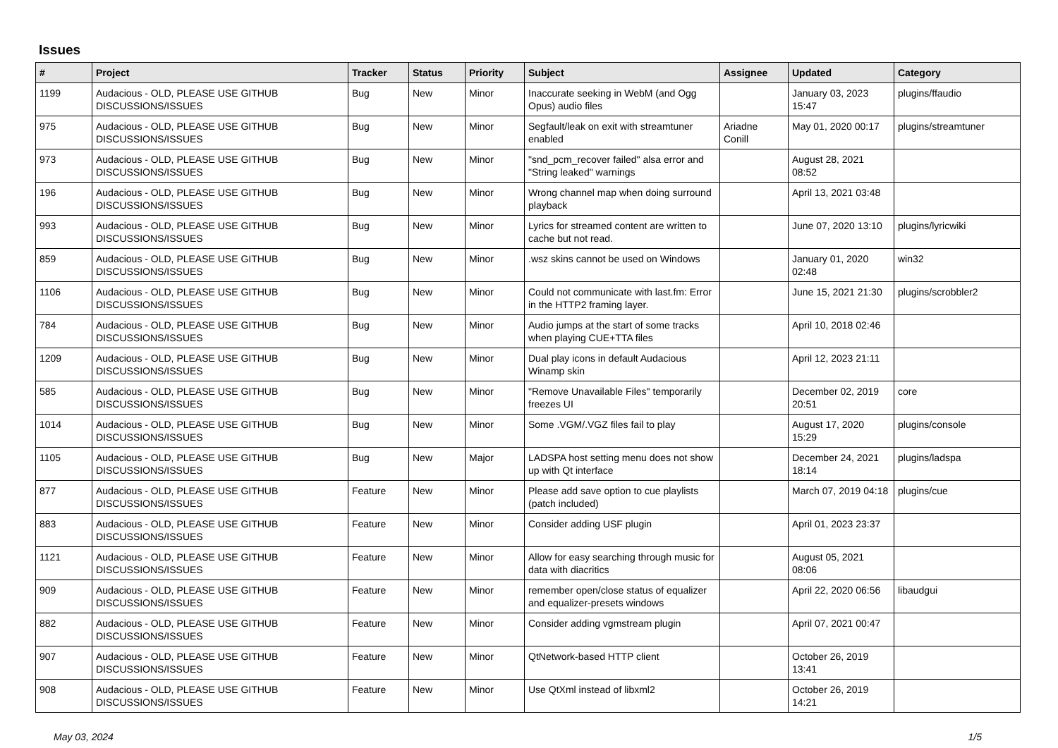Issues
| # | Project | Tracker | Status | Priority | Subject | Assignee | Updated | Category |
| --- | --- | --- | --- | --- | --- | --- | --- | --- |
| 1199 | Audacious - OLD, PLEASE USE GITHUB DISCUSSIONS/ISSUES | Bug | New | Minor | Inaccurate seeking in WebM (and Ogg Opus) audio files | | January 03, 2023 15:47 | plugins/ffaudio |
| 975 | Audacious - OLD, PLEASE USE GITHUB DISCUSSIONS/ISSUES | Bug | New | Minor | Segfault/leak on exit with streamtuner enabled | Ariadne Conill | May 01, 2020 00:17 | plugins/streamtuner |
| 973 | Audacious - OLD, PLEASE USE GITHUB DISCUSSIONS/ISSUES | Bug | New | Minor | "snd_pcm_recover failed" alsa error and "String leaked" warnings | | August 28, 2021 08:52 | |
| 196 | Audacious - OLD, PLEASE USE GITHUB DISCUSSIONS/ISSUES | Bug | New | Minor | Wrong channel map when doing surround playback | | April 13, 2021 03:48 | |
| 993 | Audacious - OLD, PLEASE USE GITHUB DISCUSSIONS/ISSUES | Bug | New | Minor | Lyrics for streamed content are written to cache but not read. | | June 07, 2020 13:10 | plugins/lyricwiki |
| 859 | Audacious - OLD, PLEASE USE GITHUB DISCUSSIONS/ISSUES | Bug | New | Minor | .wsz skins cannot be used on Windows | | January 01, 2020 02:48 | win32 |
| 1106 | Audacious - OLD, PLEASE USE GITHUB DISCUSSIONS/ISSUES | Bug | New | Minor | Could not communicate with last.fm: Error in the HTTP2 framing layer. | | June 15, 2021 21:30 | plugins/scrobbler2 |
| 784 | Audacious - OLD, PLEASE USE GITHUB DISCUSSIONS/ISSUES | Bug | New | Minor | Audio jumps at the start of some tracks when playing CUE+TTA files | | April 10, 2018 02:46 | |
| 1209 | Audacious - OLD, PLEASE USE GITHUB DISCUSSIONS/ISSUES | Bug | New | Minor | Dual play icons in default Audacious Winamp skin | | April 12, 2023 21:11 | |
| 585 | Audacious - OLD, PLEASE USE GITHUB DISCUSSIONS/ISSUES | Bug | New | Minor | "Remove Unavailable Files" temporarily freezes UI | | December 02, 2019 20:51 | core |
| 1014 | Audacious - OLD, PLEASE USE GITHUB DISCUSSIONS/ISSUES | Bug | New | Minor | Some .VGM/.VGZ files fail to play | | August 17, 2020 15:29 | plugins/console |
| 1105 | Audacious - OLD, PLEASE USE GITHUB DISCUSSIONS/ISSUES | Bug | New | Major | LADSPA host setting menu does not show up with Qt interface | | December 24, 2021 18:14 | plugins/ladspa |
| 877 | Audacious - OLD, PLEASE USE GITHUB DISCUSSIONS/ISSUES | Feature | New | Minor | Please add save option to cue playlists (patch included) | | March 07, 2019 04:18 | plugins/cue |
| 883 | Audacious - OLD, PLEASE USE GITHUB DISCUSSIONS/ISSUES | Feature | New | Minor | Consider adding USF plugin | | April 01, 2023 23:37 | |
| 1121 | Audacious - OLD, PLEASE USE GITHUB DISCUSSIONS/ISSUES | Feature | New | Minor | Allow for easy searching through music for data with diacritics | | August 05, 2021 08:06 | |
| 909 | Audacious - OLD, PLEASE USE GITHUB DISCUSSIONS/ISSUES | Feature | New | Minor | remember open/close status of equalizer and equalizer-presets windows | | April 22, 2020 06:56 | libaudgui |
| 882 | Audacious - OLD, PLEASE USE GITHUB DISCUSSIONS/ISSUES | Feature | New | Minor | Consider adding vgmstream plugin | | April 07, 2021 00:47 | |
| 907 | Audacious - OLD, PLEASE USE GITHUB DISCUSSIONS/ISSUES | Feature | New | Minor | QtNetwork-based HTTP client | | October 26, 2019 13:41 | |
| 908 | Audacious - OLD, PLEASE USE GITHUB DISCUSSIONS/ISSUES | Feature | New | Minor | Use QtXml instead of libxml2 | | October 26, 2019 14:21 | |
May 03, 2024 1/5